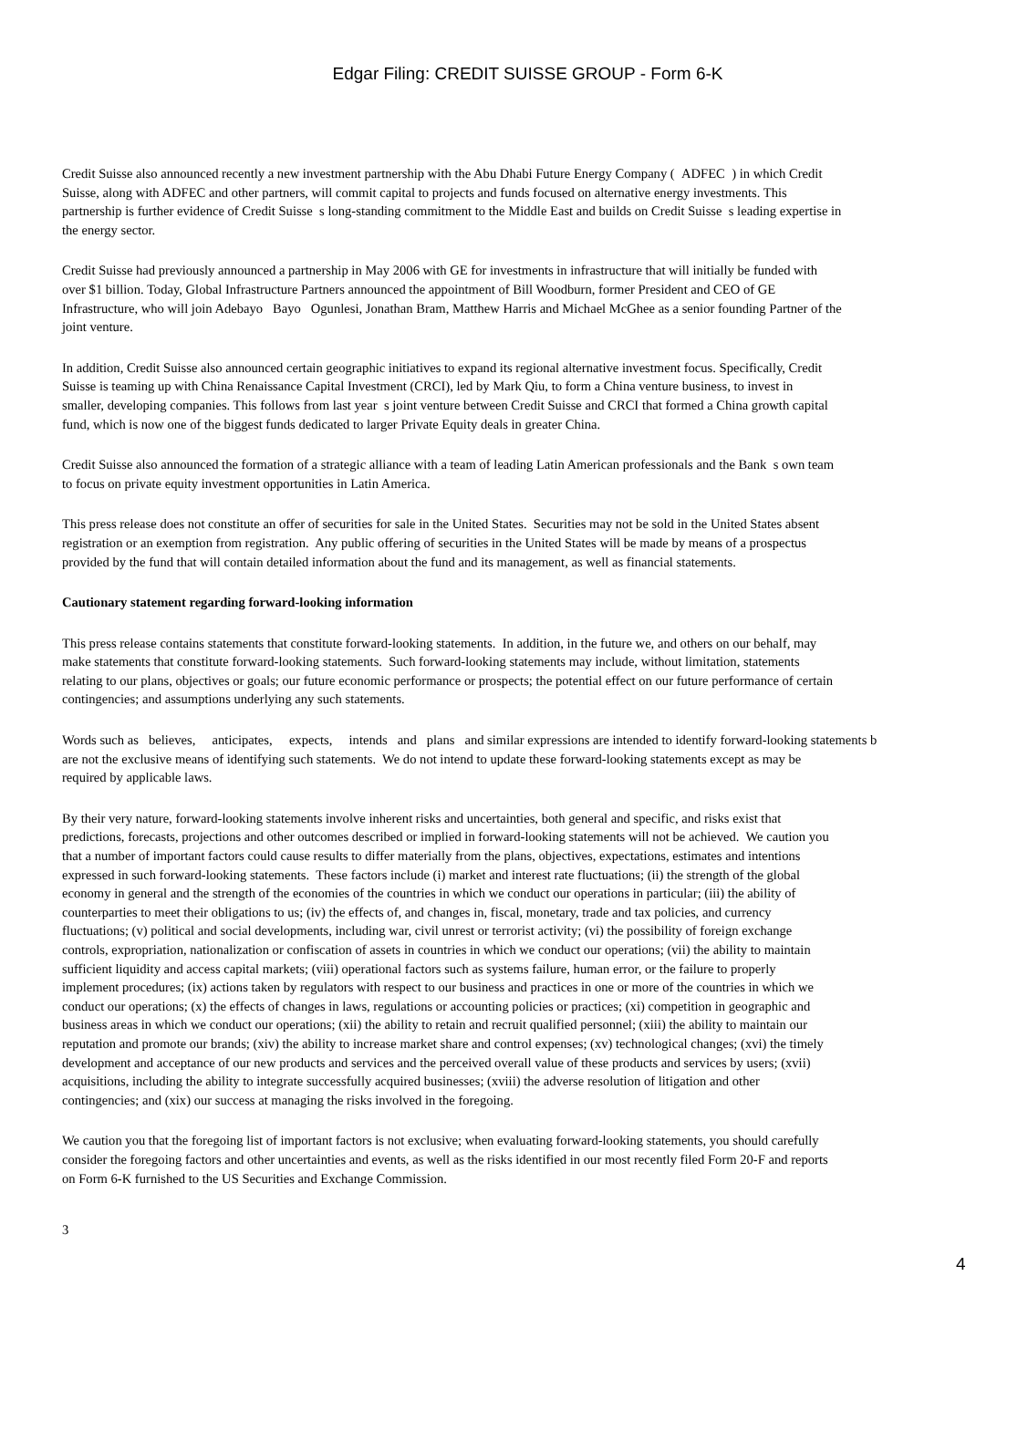Edgar Filing: CREDIT SUISSE GROUP - Form 6-K
Credit Suisse also announced recently a new investment partnership with the Abu Dhabi Future Energy Company ( ADFEC ) in which Credit
Suisse, along with ADFEC and other partners, will commit capital to projects and funds focused on alternative energy investments. This
partnership is further evidence of Credit Suisse s long-standing commitment to the Middle East and builds on Credit Suisse s leading expertise in
the energy sector.
Credit Suisse had previously announced a partnership in May 2006 with GE for investments in infrastructure that will initially be funded with
over $1 billion. Today, Global Infrastructure Partners announced the appointment of Bill Woodburn, former President and CEO of GE
Infrastructure, who will join Adebayo Bayo Ogunlesi, Jonathan Bram, Matthew Harris and Michael McGhee as a senior founding Partner of the
joint venture.
In addition, Credit Suisse also announced certain geographic initiatives to expand its regional alternative investment focus. Specifically, Credit
Suisse is teaming up with China Renaissance Capital Investment (CRCI), led by Mark Qiu, to form a China venture business, to invest in
smaller, developing companies. This follows from last year s joint venture between Credit Suisse and CRCI that formed a China growth capital
fund, which is now one of the biggest funds dedicated to larger Private Equity deals in greater China.
Credit Suisse also announced the formation of a strategic alliance with a team of leading Latin American professionals and the Bank s own team
to focus on private equity investment opportunities in Latin America.
This press release does not constitute an offer of securities for sale in the United States. Securities may not be sold in the United States absent
registration or an exemption from registration. Any public offering of securities in the United States will be made by means of a prospectus
provided by the fund that will contain detailed information about the fund and its management, as well as financial statements.
Cautionary statement regarding forward-looking information
This press release contains statements that constitute forward-looking statements. In addition, in the future we, and others on our behalf, may
make statements that constitute forward-looking statements. Such forward-looking statements may include, without limitation, statements
relating to our plans, objectives or goals; our future economic performance or prospects; the potential effect on our future performance of certain
contingencies; and assumptions underlying any such statements.
Words such as believes, anticipates, expects, intends and plans and similar expressions are intended to identify forward-looking statements b
are not the exclusive means of identifying such statements. We do not intend to update these forward-looking statements except as may be
required by applicable laws.
By their very nature, forward-looking statements involve inherent risks and uncertainties, both general and specific, and risks exist that
predictions, forecasts, projections and other outcomes described or implied in forward-looking statements will not be achieved. We caution you
that a number of important factors could cause results to differ materially from the plans, objectives, expectations, estimates and intentions
expressed in such forward-looking statements. These factors include (i) market and interest rate fluctuations; (ii) the strength of the global
economy in general and the strength of the economies of the countries in which we conduct our operations in particular; (iii) the ability of
counterparties to meet their obligations to us; (iv) the effects of, and changes in, fiscal, monetary, trade and tax policies, and currency
fluctuations; (v) political and social developments, including war, civil unrest or terrorist activity; (vi) the possibility of foreign exchange
controls, expropriation, nationalization or confiscation of assets in countries in which we conduct our operations; (vii) the ability to maintain
sufficient liquidity and access capital markets; (viii) operational factors such as systems failure, human error, or the failure to properly
implement procedures; (ix) actions taken by regulators with respect to our business and practices in one or more of the countries in which we
conduct our operations; (x) the effects of changes in laws, regulations or accounting policies or practices; (xi) competition in geographic and
business areas in which we conduct our operations; (xii) the ability to retain and recruit qualified personnel; (xiii) the ability to maintain our
reputation and promote our brands; (xiv) the ability to increase market share and control expenses; (xv) technological changes; (xvi) the timely
development and acceptance of our new products and services and the perceived overall value of these products and services by users; (xvii)
acquisitions, including the ability to integrate successfully acquired businesses; (xviii) the adverse resolution of litigation and other
contingencies; and (xix) our success at managing the risks involved in the foregoing.
We caution you that the foregoing list of important factors is not exclusive; when evaluating forward-looking statements, you should carefully
consider the foregoing factors and other uncertainties and events, as well as the risks identified in our most recently filed Form 20-F and reports
on Form 6-K furnished to the US Securities and Exchange Commission.
3
4